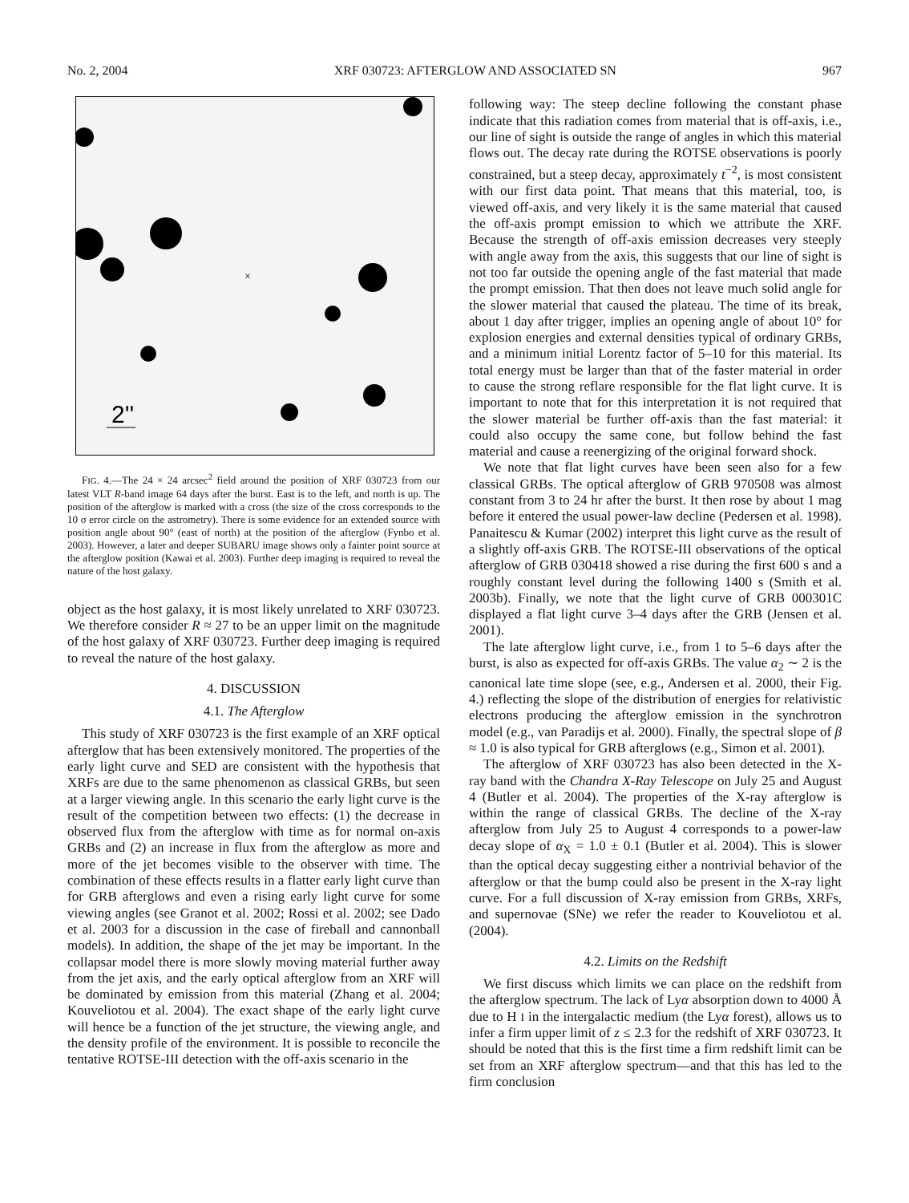No. 2, 2004 XRF 030723: AFTERGLOW AND ASSOCIATED SN 967
×
2''
FIG. 4.—The 24 × 24 arcsec<sup>2</sup> field around the position of XRF 030723 from our latest VLT R-band image 64 days after the burst. East is to the left, and north is up. The position of the afterglow is marked with a cross (the size of the cross corresponds to the 10 σ error circle on the astrometry). There is some evidence for an extended source with position angle about 90° (east of north) at the position of the afterglow (Fynbo et al. 2003). However, a later and deeper SUBARU image shows only a fainter point source at the afterglow position (Kawai et al. 2003). Further deep imaging is required to reveal the nature of the host galaxy.
object as the host galaxy, it is most likely unrelated to XRF 030723. We therefore consider R ≈ 27 to be an upper limit on the magnitude of the host galaxy of XRF 030723. Further deep imaging is required to reveal the nature of the host galaxy.
4. DISCUSSION
4.1. The Afterglow
This study of XRF 030723 is the first example of an XRF optical afterglow that has been extensively monitored. The properties of the early light curve and SED are consistent with the hypothesis that XRFs are due to the same phenomenon as classical GRBs, but seen at a larger viewing angle. In this scenario the early light curve is the result of the competition between two effects: (1) the decrease in observed flux from the afterglow with time as for normal on-axis GRBs and (2) an increase in flux from the afterglow as more and more of the jet becomes visible to the observer with time. The combination of these effects results in a flatter early light curve than for GRB afterglows and even a rising early light curve for some viewing angles (see Granot et al. 2002; Rossi et al. 2002; see Dado et al. 2003 for a discussion in the case of fireball and cannonball models). In addition, the shape of the jet may be important. In the collapsar model there is more slowly moving material further away from the jet axis, and the early optical afterglow from an XRF will be dominated by emission from this material (Zhang et al. 2004; Kouveliotou et al. 2004). The exact shape of the early light curve will hence be a function of the jet structure, the viewing angle, and the density profile of the environment. It is possible to reconcile the tentative ROTSE-III detection with the off-axis scenario in the
following way: The steep decline following the constant phase indicate that this radiation comes from material that is off-axis, i.e., our line of sight is outside the range of angles in which this material flows out. The decay rate during the ROTSE observations is poorly constrained, but a steep decay, approximately t<sup>−2</sup>, is most consistent with our first data point. That means that this material, too, is viewed off-axis, and very likely it is the same material that caused the off-axis prompt emission to which we attribute the XRF. Because the strength of off-axis emission decreases very steeply with angle away from the axis, this suggests that our line of sight is not too far outside the opening angle of the fast material that made the prompt emission. That then does not leave much solid angle for the slower material that caused the plateau. The time of its break, about 1 day after trigger, implies an opening angle of about 10° for explosion energies and external densities typical of ordinary GRBs, and a minimum initial Lorentz factor of 5–10 for this material. Its total energy must be larger than that of the faster material in order to cause the strong reflare responsible for the flat light curve. It is important to note that for this interpretation it is not required that the slower material be further off-axis than the fast material: it could also occupy the same cone, but follow behind the fast material and cause a reenergizing of the original forward shock.
We note that flat light curves have been seen also for a few classical GRBs. The optical afterglow of GRB 970508 was almost constant from 3 to 24 hr after the burst. It then rose by about 1 mag before it entered the usual power-law decline (Pedersen et al. 1998). Panaitescu & Kumar (2002) interpret this light curve as the result of a slightly off-axis GRB. The ROTSE-III observations of the optical afterglow of GRB 030418 showed a rise during the first 600 s and a roughly constant level during the following 1400 s (Smith et al. 2003b). Finally, we note that the light curve of GRB 000301C displayed a flat light curve 3–4 days after the GRB (Jensen et al. 2001).
The late afterglow light curve, i.e., from 1 to 5–6 days after the burst, is also as expected for off-axis GRBs. The value α<sub>2</sub> ∼ 2 is the canonical late time slope (see, e.g., Andersen et al. 2000, their Fig. 4.) reflecting the slope of the distribution of energies for relativistic electrons producing the afterglow emission in the synchrotron model (e.g., van Paradijs et al. 2000). Finally, the spectral slope of β ≈ 1.0 is also typical for GRB afterglows (e.g., Simon et al. 2001).
The afterglow of XRF 030723 has also been detected in the X-ray band with the Chandra X-Ray Telescope on July 25 and August 4 (Butler et al. 2004). The properties of the X-ray afterglow is within the range of classical GRBs. The decline of the X-ray afterglow from July 25 to August 4 corresponds to a power-law decay slope of α<sub>X</sub> = 1.0 ± 0.1 (Butler et al. 2004). This is slower than the optical decay suggesting either a nontrivial behavior of the afterglow or that the bump could also be present in the X-ray light curve. For a full discussion of X-ray emission from GRBs, XRFs, and supernovae (SNe) we refer the reader to Kouveliotou et al. (2004).
4.2. Limits on the Redshift
We first discuss which limits we can place on the redshift from the afterglow spectrum. The lack of Lyα absorption down to 4000 Å due to H I in the intergalactic medium (the Lyα forest), allows us to infer a firm upper limit of z ≤ 2.3 for the redshift of XRF 030723. It should be noted that this is the first time a firm redshift limit can be set from an XRF afterglow spectrum—and that this has led to the firm conclusion